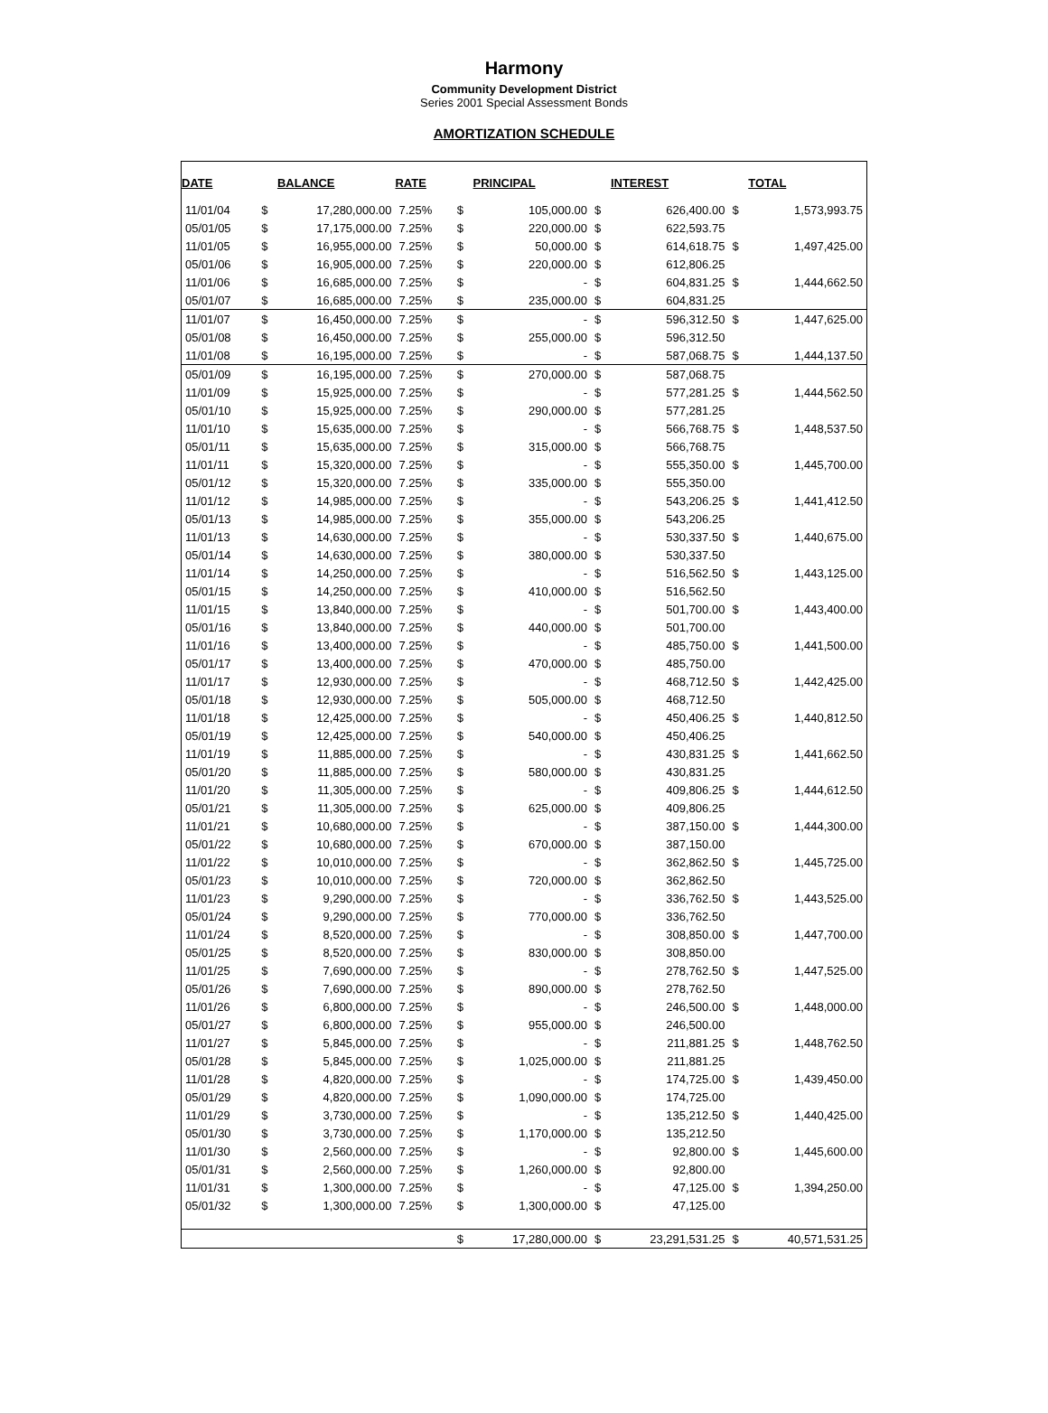Harmony
Community Development District
Series 2001 Special Assessment Bonds
AMORTIZATION SCHEDULE
| DATE | | BALANCE | RATE | | PRINCIPAL | | INTEREST | | TOTAL |
| --- | --- | --- | --- | --- | --- | --- | --- | --- | --- |
| 11/01/04 | $ | 17,280,000.00 | 7.25% | $ | 105,000.00 | $ | 626,400.00 | $ | 1,573,993.75 |
| 05/01/05 | $ | 17,175,000.00 | 7.25% | $ | 220,000.00 | $ | 622,593.75 | | |
| 11/01/05 | $ | 16,955,000.00 | 7.25% | $ | 50,000.00 | $ | 614,618.75 | $ | 1,497,425.00 |
| 05/01/06 | $ | 16,905,000.00 | 7.25% | $ | 220,000.00 | $ | 612,806.25 | | |
| 11/01/06 | $ | 16,685,000.00 | 7.25% | $ | - | $ | 604,831.25 | $ | 1,444,662.50 |
| 05/01/07 | $ | 16,685,000.00 | 7.25% | $ | 235,000.00 | $ | 604,831.25 | | |
| 11/01/07 | $ | 16,450,000.00 | 7.25% | $ | - | $ | 596,312.50 | $ | 1,447,625.00 |
| 05/01/08 | $ | 16,450,000.00 | 7.25% | $ | 255,000.00 | $ | 596,312.50 | | |
| 11/01/08 | $ | 16,195,000.00 | 7.25% | $ | - | $ | 587,068.75 | $ | 1,444,137.50 |
| 05/01/09 | $ | 16,195,000.00 | 7.25% | $ | 270,000.00 | $ | 587,068.75 | | |
| 11/01/09 | $ | 15,925,000.00 | 7.25% | $ | - | $ | 577,281.25 | $ | 1,444,562.50 |
| 05/01/10 | $ | 15,925,000.00 | 7.25% | $ | 290,000.00 | $ | 577,281.25 | | |
| 11/01/10 | $ | 15,635,000.00 | 7.25% | $ | - | $ | 566,768.75 | $ | 1,448,537.50 |
| 05/01/11 | $ | 15,635,000.00 | 7.25% | $ | 315,000.00 | $ | 566,768.75 | | |
| 11/01/11 | $ | 15,320,000.00 | 7.25% | $ | - | $ | 555,350.00 | $ | 1,445,700.00 |
| 05/01/12 | $ | 15,320,000.00 | 7.25% | $ | 335,000.00 | $ | 555,350.00 | | |
| 11/01/12 | $ | 14,985,000.00 | 7.25% | $ | - | $ | 543,206.25 | $ | 1,441,412.50 |
| 05/01/13 | $ | 14,985,000.00 | 7.25% | $ | 355,000.00 | $ | 543,206.25 | | |
| 11/01/13 | $ | 14,630,000.00 | 7.25% | $ | - | $ | 530,337.50 | $ | 1,440,675.00 |
| 05/01/14 | $ | 14,630,000.00 | 7.25% | $ | 380,000.00 | $ | 530,337.50 | | |
| 11/01/14 | $ | 14,250,000.00 | 7.25% | $ | - | $ | 516,562.50 | $ | 1,443,125.00 |
| 05/01/15 | $ | 14,250,000.00 | 7.25% | $ | 410,000.00 | $ | 516,562.50 | | |
| 11/01/15 | $ | 13,840,000.00 | 7.25% | $ | - | $ | 501,700.00 | $ | 1,443,400.00 |
| 05/01/16 | $ | 13,840,000.00 | 7.25% | $ | 440,000.00 | $ | 501,700.00 | | |
| 11/01/16 | $ | 13,400,000.00 | 7.25% | $ | - | $ | 485,750.00 | $ | 1,441,500.00 |
| 05/01/17 | $ | 13,400,000.00 | 7.25% | $ | 470,000.00 | $ | 485,750.00 | | |
| 11/01/17 | $ | 12,930,000.00 | 7.25% | $ | - | $ | 468,712.50 | $ | 1,442,425.00 |
| 05/01/18 | $ | 12,930,000.00 | 7.25% | $ | 505,000.00 | $ | 468,712.50 | | |
| 11/01/18 | $ | 12,425,000.00 | 7.25% | $ | - | $ | 450,406.25 | $ | 1,440,812.50 |
| 05/01/19 | $ | 12,425,000.00 | 7.25% | $ | 540,000.00 | $ | 450,406.25 | | |
| 11/01/19 | $ | 11,885,000.00 | 7.25% | $ | - | $ | 430,831.25 | $ | 1,441,662.50 |
| 05/01/20 | $ | 11,885,000.00 | 7.25% | $ | 580,000.00 | $ | 430,831.25 | | |
| 11/01/20 | $ | 11,305,000.00 | 7.25% | $ | - | $ | 409,806.25 | $ | 1,444,612.50 |
| 05/01/21 | $ | 11,305,000.00 | 7.25% | $ | 625,000.00 | $ | 409,806.25 | | |
| 11/01/21 | $ | 10,680,000.00 | 7.25% | $ | - | $ | 387,150.00 | $ | 1,444,300.00 |
| 05/01/22 | $ | 10,680,000.00 | 7.25% | $ | 670,000.00 | $ | 387,150.00 | | |
| 11/01/22 | $ | 10,010,000.00 | 7.25% | $ | - | $ | 362,862.50 | $ | 1,445,725.00 |
| 05/01/23 | $ | 10,010,000.00 | 7.25% | $ | 720,000.00 | $ | 362,862.50 | | |
| 11/01/23 | $ | 9,290,000.00 | 7.25% | $ | - | $ | 336,762.50 | $ | 1,443,525.00 |
| 05/01/24 | $ | 9,290,000.00 | 7.25% | $ | 770,000.00 | $ | 336,762.50 | | |
| 11/01/24 | $ | 8,520,000.00 | 7.25% | $ | - | $ | 308,850.00 | $ | 1,447,700.00 |
| 05/01/25 | $ | 8,520,000.00 | 7.25% | $ | 830,000.00 | $ | 308,850.00 | | |
| 11/01/25 | $ | 7,690,000.00 | 7.25% | $ | - | $ | 278,762.50 | $ | 1,447,525.00 |
| 05/01/26 | $ | 7,690,000.00 | 7.25% | $ | 890,000.00 | $ | 278,762.50 | | |
| 11/01/26 | $ | 6,800,000.00 | 7.25% | $ | - | $ | 246,500.00 | $ | 1,448,000.00 |
| 05/01/27 | $ | 6,800,000.00 | 7.25% | $ | 955,000.00 | $ | 246,500.00 | | |
| 11/01/27 | $ | 5,845,000.00 | 7.25% | $ | - | $ | 211,881.25 | $ | 1,448,762.50 |
| 05/01/28 | $ | 5,845,000.00 | 7.25% | $ | 1,025,000.00 | $ | 211,881.25 | | |
| 11/01/28 | $ | 4,820,000.00 | 7.25% | $ | - | $ | 174,725.00 | $ | 1,439,450.00 |
| 05/01/29 | $ | 4,820,000.00 | 7.25% | $ | 1,090,000.00 | $ | 174,725.00 | | |
| 11/01/29 | $ | 3,730,000.00 | 7.25% | $ | - | $ | 135,212.50 | $ | 1,440,425.00 |
| 05/01/30 | $ | 3,730,000.00 | 7.25% | $ | 1,170,000.00 | $ | 135,212.50 | | |
| 11/01/30 | $ | 2,560,000.00 | 7.25% | $ | - | $ | 92,800.00 | $ | 1,445,600.00 |
| 05/01/31 | $ | 2,560,000.00 | 7.25% | $ | 1,260,000.00 | $ | 92,800.00 | | |
| 11/01/31 | $ | 1,300,000.00 | 7.25% | $ | - | $ | 47,125.00 | $ | 1,394,250.00 |
| 05/01/32 | $ | 1,300,000.00 | 7.25% | $ | 1,300,000.00 | $ | 47,125.00 | | |
| | | | | $ | 17,280,000.00 | $ | 23,291,531.25 | $ | 40,571,531.25 |